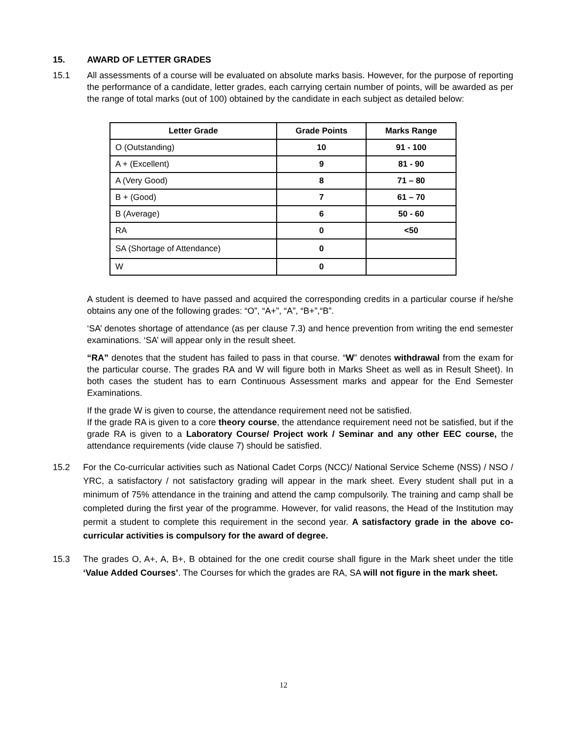15. AWARD OF LETTER GRADES
15.1 All assessments of a course will be evaluated on absolute marks basis. However, for the purpose of reporting the performance of a candidate, letter grades, each carrying certain number of points, will be awarded as per the range of total marks (out of 100) obtained by the candidate in each subject as detailed below:
| Letter Grade | Grade Points | Marks Range |
| --- | --- | --- |
| O (Outstanding) | 10 | 91 - 100 |
| A + (Excellent) | 9 | 81 - 90 |
| A (Very Good) | 8 | 71 – 80 |
| B + (Good) | 7 | 61 – 70 |
| B (Average) | 6 | 50 - 60 |
| RA | 0 | <50 |
| SA (Shortage of Attendance) | 0 | |
| W | 0 | |
A student is deemed to have passed and acquired the corresponding credits in a particular course if he/she obtains any one of the following grades: “O”, “A+”, “A”, “B+”,“B”.
‘SA’ denotes shortage of attendance (as per clause 7.3) and hence prevention from writing the end semester examinations. ‘SA’ will appear only in the result sheet.
“RA” denotes that the student has failed to pass in that course. “W” denotes withdrawal from the exam for the particular course. The grades RA and W will figure both in Marks Sheet as well as in Result Sheet). In both cases the student has to earn Continuous Assessment marks and appear for the End Semester Examinations.
If the grade W is given to course, the attendance requirement need not be satisfied.
If the grade RA is given to a core theory course, the attendance requirement need not be satisfied, but if the grade RA is given to a Laboratory Course/ Project work / Seminar and any other EEC course, the attendance requirements (vide clause 7) should be satisfied.
15.2 For the Co-curricular activities such as National Cadet Corps (NCC)/ National Service Scheme (NSS) / NSO / YRC, a satisfactory / not satisfactory grading will appear in the mark sheet. Every student shall put in a minimum of 75% attendance in the training and attend the camp compulsorily. The training and camp shall be completed during the first year of the programme. However, for valid reasons, the Head of the Institution may permit a student to complete this requirement in the second year. A satisfactory grade in the above co-curricular activities is compulsory for the award of degree.
15.3 The grades O, A+, A, B+, B obtained for the one credit course shall figure in the Mark sheet under the title ‘Value Added Courses’. The Courses for which the grades are RA, SA will not figure in the mark sheet.
12